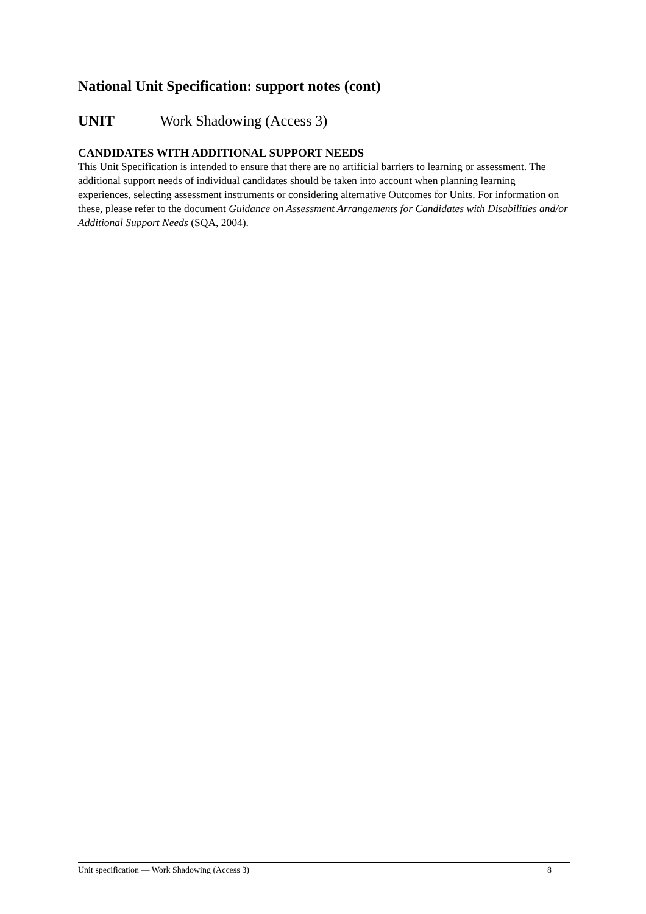National Unit Specification: support notes (cont)
UNIT Work Shadowing (Access 3)
CANDIDATES WITH ADDITIONAL SUPPORT NEEDS
This Unit Specification is intended to ensure that there are no artificial barriers to learning or assessment. The additional support needs of individual candidates should be taken into account when planning learning experiences, selecting assessment instruments or considering alternative Outcomes for Units. For information on these, please refer to the document Guidance on Assessment Arrangements for Candidates with Disabilities and/or Additional Support Needs (SQA, 2004).
Unit specification — Work Shadowing (Access 3) 8